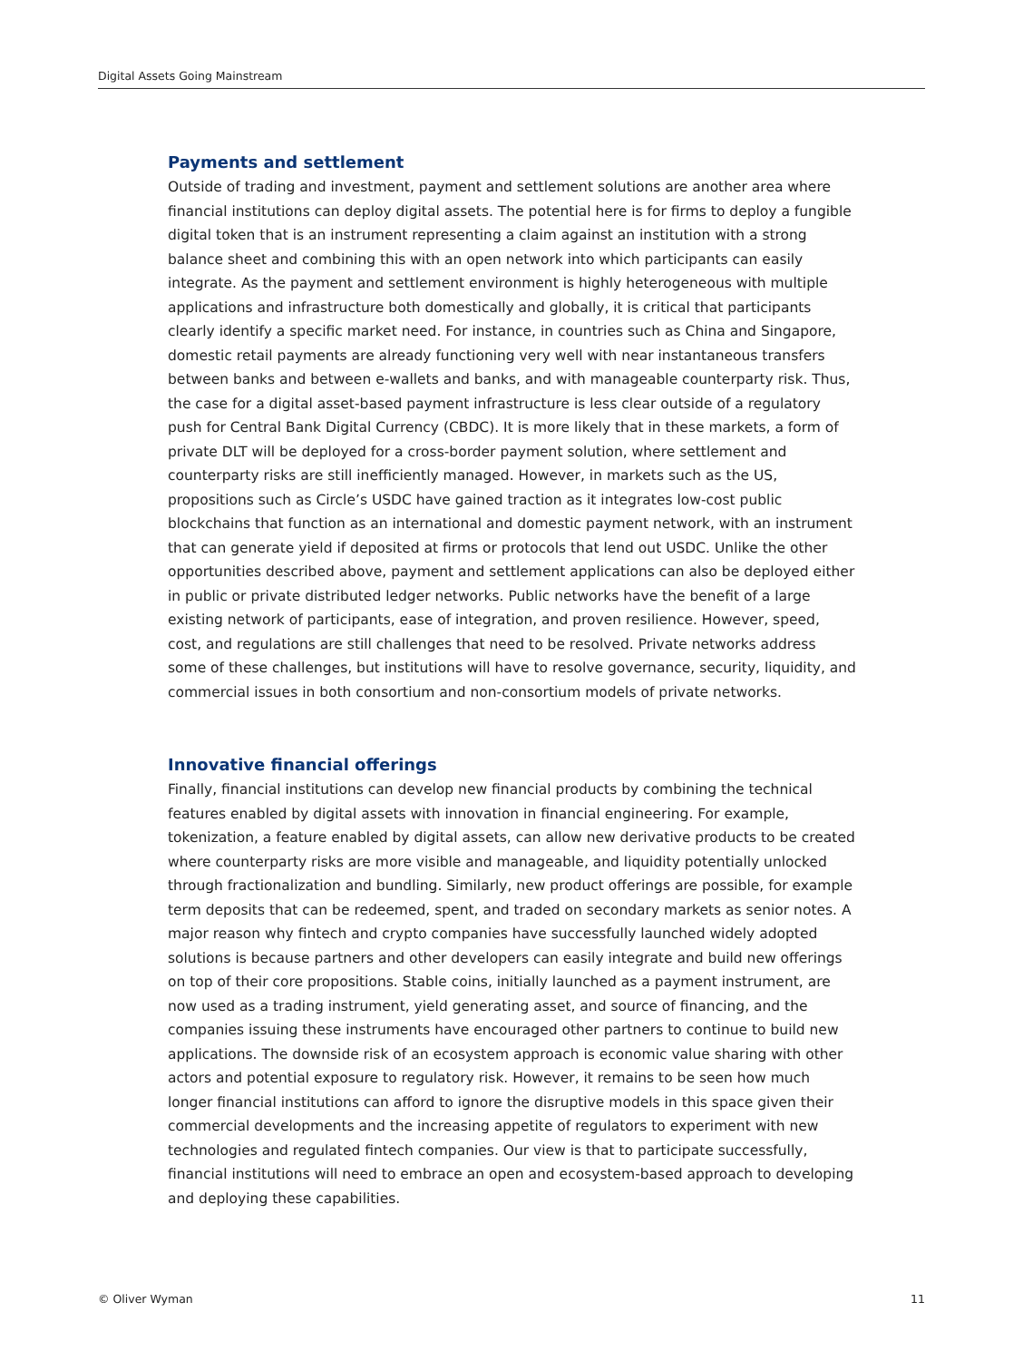Digital Assets Going Mainstream
Payments and settlement
Outside of trading and investment, payment and settlement solutions are another area where financial institutions can deploy digital assets. The potential here is for firms to deploy a fungible digital token that is an instrument representing a claim against an institution with a strong balance sheet and combining this with an open network into which participants can easily integrate. As the payment and settlement environment is highly heterogeneous with multiple applications and infrastructure both domestically and globally, it is critical that participants clearly identify a specific market need. For instance, in countries such as China and Singapore, domestic retail payments are already functioning very well with near instantaneous transfers between banks and between e-wallets and banks, and with manageable counterparty risk. Thus, the case for a digital asset-based payment infrastructure is less clear outside of a regulatory push for Central Bank Digital Currency (CBDC). It is more likely that in these markets, a form of private DLT will be deployed for a cross-border payment solution, where settlement and counterparty risks are still inefficiently managed. However, in markets such as the US, propositions such as Circle’s USDC have gained traction as it integrates low-cost public blockchains that function as an international and domestic payment network, with an instrument that can generate yield if deposited at firms or protocols that lend out USDC. Unlike the other opportunities described above, payment and settlement applications can also be deployed either in public or private distributed ledger networks. Public networks have the benefit of a large existing network of participants, ease of integration, and proven resilience. However, speed, cost, and regulations are still challenges that need to be resolved. Private networks address some of these challenges, but institutions will have to resolve governance, security, liquidity, and commercial issues in both consortium and non-consortium models of private networks.
Innovative financial offerings
Finally, financial institutions can develop new financial products by combining the technical features enabled by digital assets with innovation in financial engineering. For example, tokenization, a feature enabled by digital assets, can allow new derivative products to be created where counterparty risks are more visible and manageable, and liquidity potentially unlocked through fractionalization and bundling. Similarly, new product offerings are possible, for example term deposits that can be redeemed, spent, and traded on secondary markets as senior notes. A major reason why fintech and crypto companies have successfully launched widely adopted solutions is because partners and other developers can easily integrate and build new offerings on top of their core propositions. Stable coins, initially launched as a payment instrument, are now used as a trading instrument, yield generating asset, and source of financing, and the companies issuing these instruments have encouraged other partners to continue to build new applications. The downside risk of an ecosystem approach is economic value sharing with other actors and potential exposure to regulatory risk. However, it remains to be seen how much longer financial institutions can afford to ignore the disruptive models in this space given their commercial developments and the increasing appetite of regulators to experiment with new technologies and regulated fintech companies. Our view is that to participate successfully, financial institutions will need to embrace an open and ecosystem-based approach to developing and deploying these capabilities.
© Oliver Wyman 11